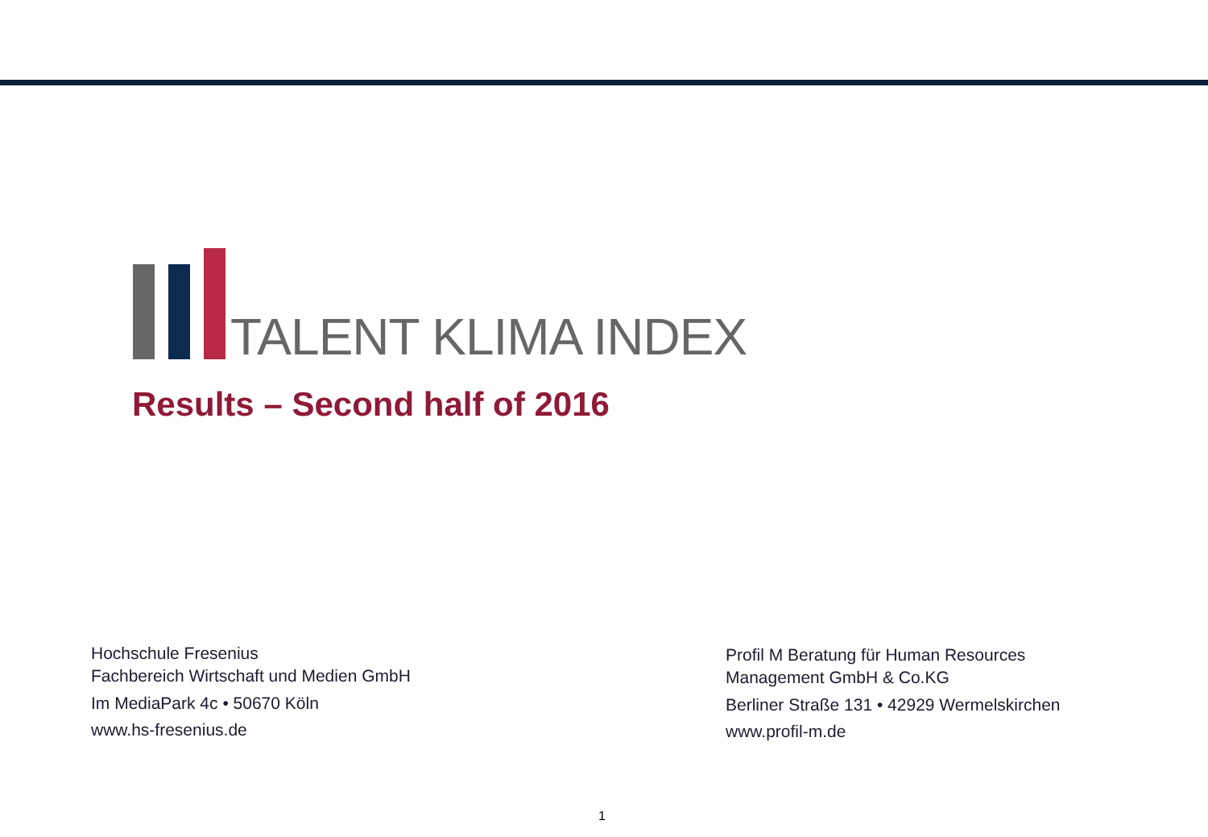TALENT KLIMA INDEX
Results – Second half of 2016
Hochschule Fresenius
Fachbereich Wirtschaft und Medien GmbH
Im MediaPark 4c • 50670 Köln
www.hs-fresenius.de
Profil M Beratung für Human Resources
Management GmbH & Co.KG
Berliner Straße 131 • 42929 Wermelskirchen
www.profil-m.de
1